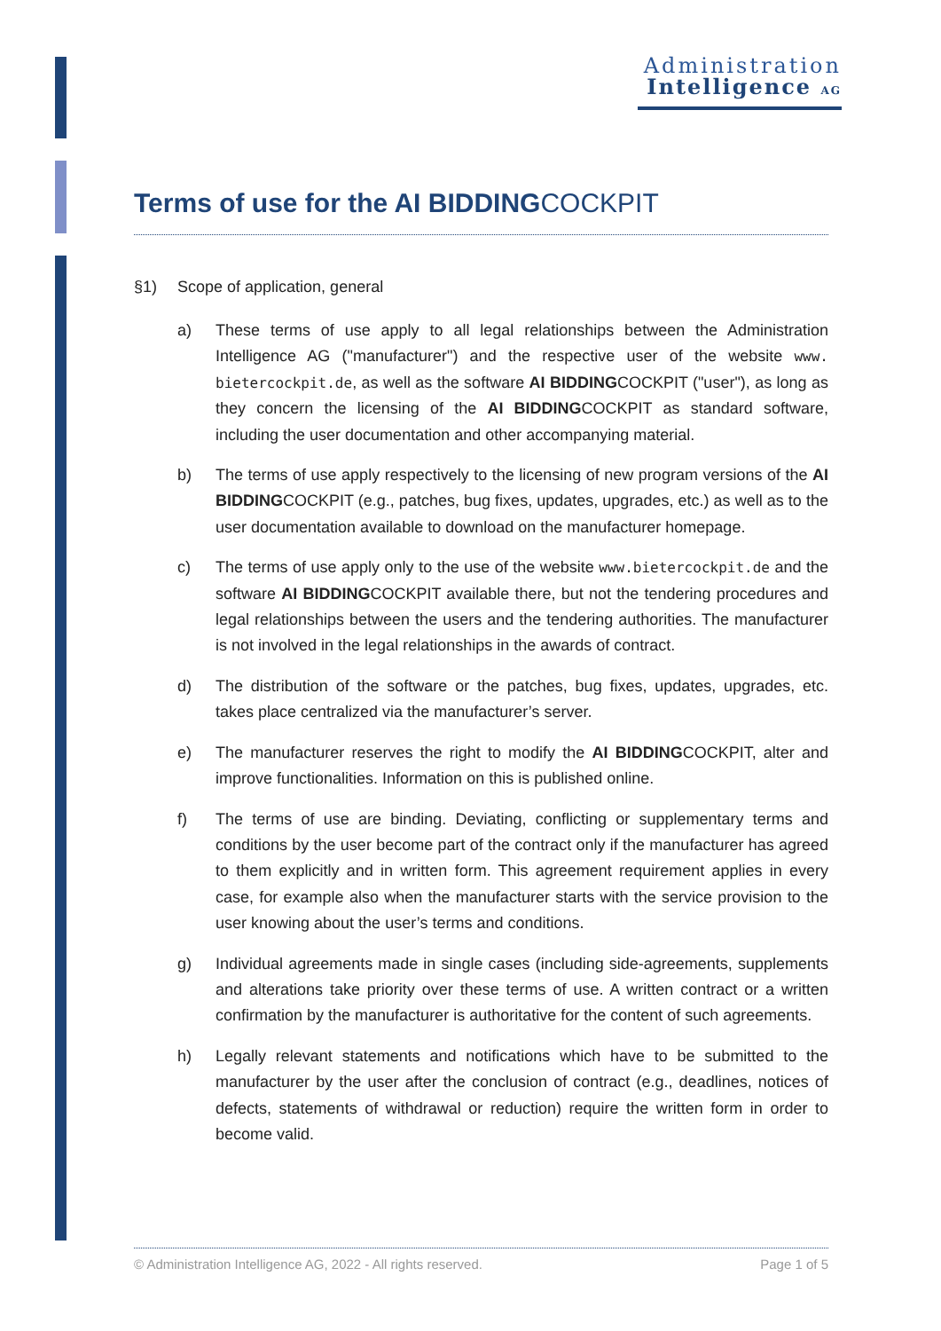Administration
Intelligence AG
Terms of use for the AI BIDDINGCOCKPIT
§1) Scope of application, general
a) These terms of use apply to all legal relationships between the Administration Intelligence AG ("manufacturer") and the respective user of the website www. bietercockpit.de, as well as the software AI BIDDINGCOCKPIT ("user"), as long as they concern the licensing of the AI BIDDINGCOCKPIT as standard software, including the user documentation and other accompanying material.
b) The terms of use apply respectively to the licensing of new program versions of the AI BIDDINGCOCKPIT (e.g., patches, bug fixes, updates, upgrades, etc.) as well as to the user documentation available to download on the manufacturer homepage.
c) The terms of use apply only to the use of the website www.bietercockpit.de and the software AI BIDDINGCOCKPIT available there, but not the tendering procedures and legal relationships between the users and the tendering authorities. The manufacturer is not involved in the legal relationships in the awards of contract.
d) The distribution of the software or the patches, bug fixes, updates, upgrades, etc. takes place centralized via the manufacturer’s server.
e) The manufacturer reserves the right to modify the AI BIDDINGCOCKPIT, alter and improve functionalities. Information on this is published online.
f) The terms of use are binding. Deviating, conflicting or supplementary terms and conditions by the user become part of the contract only if the manufacturer has agreed to them explicitly and in written form. This agreement requirement applies in every case, for example also when the manufacturer starts with the service provision to the user knowing about the user’s terms and conditions.
g) Individual agreements made in single cases (including side-agreements, supplements and alterations take priority over these terms of use. A written contract or a written confirmation by the manufacturer is authoritative for the content of such agreements.
h) Legally relevant statements and notifications which have to be submitted to the manufacturer by the user after the conclusion of contract (e.g., deadlines, notices of defects, statements of withdrawal or reduction) require the written form in order to become valid.
© Administration Intelligence AG, 2022 - All rights reserved. Page 1 of 5